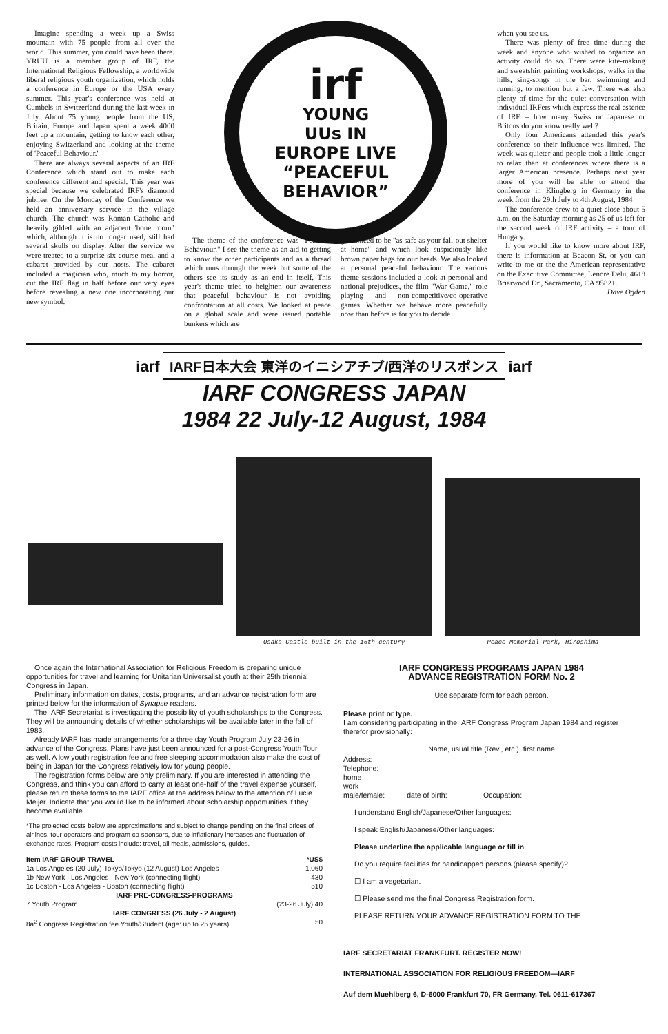Imagine spending a week up a Swiss mountain with 75 people from all over the world. This summer, you could have been there. YRUU is a member group of IRF, the International Religious Fellowship, a worldwide liberal religious youth organization, which holds a conference in Europe or the USA every summer. This year's conference was held at Cumbels in Switzerland during the last week in July. About 75 young people from the US, Britain, Europe and Japan spent a week 4000 feet up a mountain, getting to know each other, enjoying Switzerland and looking at the theme of 'Peaceful Behaviour.'
There are always several aspects of an IRF Conference which stand out to make each conference different and special. This year was special because we celebrated IRF's diamond jubilee. On the Monday of the Conference we held an anniversary service in the village church. The church was Roman Catholic and heavily gilded with an adjacent 'bone room" which, although it is no longer used, still had several skulls on display. After the service we were treated to a surprise six course meal and a cabaret provided by our hosts. The cabaret included a magician who, much to my horror, cut the IRF flag in half before our very eyes before revealing a new one incorporating our new symbol.
irf
YOUNG
UUs IN
EUROPE LIVE
“PEACEFUL
BEHAVIOR”
The theme of the conference was "Peaceful Behaviour." I see the theme as an aid to getting to know the other participants and as a thread which runs through the week but some of the others see its study as an end in itself. This year's theme tried to heighten our awareness that peaceful behaviour is not avoiding confrontation at all costs. We looked at peace on a global scale and were issued portable bunkers which are
guaranteed to be "as safe as your fall-out shelter at home" and which look suspiciously like brown paper bags for our heads. We also looked at personal peaceful behaviour. The various theme sessions included a look at personal and national prejudices, the film "War Game," role playing and non-competitive/co-operative games. Whether we behave more peacefully now than before is for you to decide
when you see us.
There was plenty of free time during the week and anyone who wished to organize an activity could do so. There were kite-making and sweatshirt painting workshops, walks in the hills, sing-songs in the bar, swimming and running, to mention but a few. There was also plenty of time for the quiet conversation with individual IRFers which express the real essence of IRF – how many Swiss or Japanese or Britons do you know really well?
Only four Americans attended this year's conference so their influence was limited. The week was quieter and people took a little longer to relax than at conferences where there is a larger American presence. Perhaps next year more of you will be able to attend the conference in Klingberg in Germany in the week from the 29th July to 4th August, 1984
The conference drew to a quiet close about 5 a.m. on the Saturday morning as 25 of us left for the second week of IRF activity – a tour of Hungary.
If you would like to know more about IRF, there is information at Beacon St. or you can write to me or the the American representative on the Executive Committee, Lenore Delu, 4618 Briarwood Dr., Sacramento, CA 95821.
Dave Ogden
iarf IARF日本大会 東洋のイニシアチブ/西洋のリスポンス iarf
IARF CONGRESS JAPAN
1984 22 July-12 August, 1984
Osaka Castle built in the 16th century
Peace Memorial Park, Hiroshima
Once again the International Association for Religious Freedom is preparing unique opportunities for travel and learning for Unitarian Universalist youth at their 25th triennial Congress in Japan.
Preliminary information on dates, costs, programs, and an advance registration form are printed below for the information of Synapse readers.
The IARF Secretariat is investigating the possibility of youth scholarships to the Congress. They will be announcing details of whether scholarships will be available later in the fall of 1983.
Already IARF has made arrangements for a three day Youth Program July 23-26 in advance of the Congress. Plans have just been announced for a post-Congress Youth Tour as well. A low youth registration fee and free sleeping accommodation also make the cost of being in Japan for the Congress relatively low for young people.
The registration forms below are only preliminary. If you are interested in attending the Congress, and think you can afford to carry at least one-half of the travel expense yourself, please return these forms to the IARF office at the address below to the attention of Lucie Meijer. Indicate that you would like to be informed about scholarship opportunities if they become available.
*The projected costs below are approximations and subject to change pending on the final prices of airlines, tour operators and program co-sponsors, due to inflationary increases and fluctuation of exchange rates. Program costs include: travel, all meals, admissions, guides.
| Item IARF GROUP TRAVEL | *US$ |
| --- | --- |
| 1a Los Angeles (20 July)-Tokyo/Tokyo (12 August)-Los Angeles | 1,060 |
| 1b New York - Los Angeles - New York (connecting flight) | 430 |
| 1c Boston - Los Angeles - Boston (connecting flight) | 510 |
| IARF PRE-CONGRESS-PROGRAMS | |
| 7 Youth Program | (23-26 July) 40 |
| IARF CONGRESS (26 July - 2 August) | |
| 8a<sup>2</sup> Congress Registration fee Youth/Student (age: up to 25 years) | 50 |
IARF CONGRESS PROGRAMS JAPAN 1984
ADVANCE REGISTRATION FORM No. 2
Use separate form for each person.
Please print or type.
I am considering participating in the IARF Congress Program Japan 1984 and register therefor provisionally:
Name, usual title (Rev., etc.), first name
Address:
Telephone:
home
work
male/female: date of birth: Occupation:
I understand English/Japanese/Other languages:
I speak English/Japanese/Other languages:
Please underline the applicable language or fill in
Do you require facilities for handicapped persons (please specify)?
☐ I am a vegetarian.
☐ Please send me the final Congress Registration form.
PLEASE RETURN YOUR ADVANCE REGISTRATION FORM TO THE
IARF SECRETARIAT FRANKFURT. REGISTER NOW!
INTERNATIONAL ASSOCIATION FOR RELIGIOUS FREEDOM—IARF
Auf dem Muehlberg 6, D-6000 Frankfurt 70, FR Germany, Tel. 0611-617367